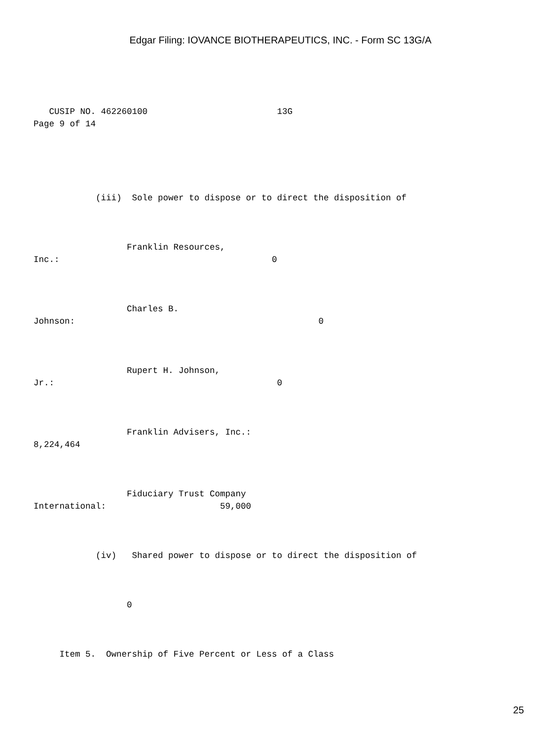Edgar Filing: IOVANCE BIOTHERAPEUTICS, INC. - Form SC 13G/A
   CUSIP NO. 462260100                         13G
Page 9 of 14
            (iii)  Sole power to dispose or to direct the disposition of
                  Franklin Resources,
Inc.:                                         0
                  Charles B.
Johnson:                                               0
                  Rupert H. Johnson,
Jr.:                                           0
                  Franklin Advisers, Inc.:
8,224,464
                  Fiduciary Trust Company
International:                      59,000
            (iv)   Shared power to dispose or to direct the disposition of
                  0
     Item 5.  Ownership of Five Percent or Less of a Class
25